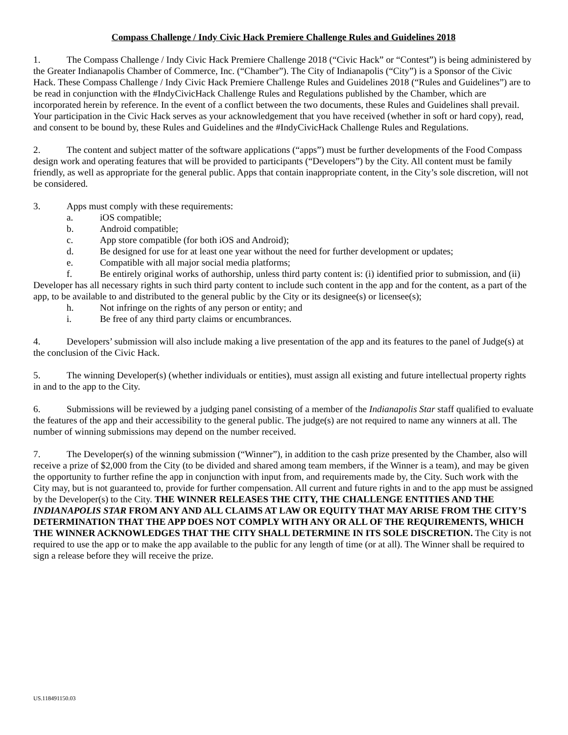Compass Challenge / Indy Civic Hack Premiere Challenge Rules and Guidelines 2018
1. The Compass Challenge / Indy Civic Hack Premiere Challenge 2018 (“Civic Hack” or “Contest”) is being administered by the Greater Indianapolis Chamber of Commerce, Inc. (“Chamber”). The City of Indianapolis (“City”) is a Sponsor of the Civic Hack. These Compass Challenge / Indy Civic Hack Premiere Challenge Rules and Guidelines 2018 (“Rules and Guidelines”) are to be read in conjunction with the #IndyCivicHack Challenge Rules and Regulations published by the Chamber, which are incorporated herein by reference. In the event of a conflict between the two documents, these Rules and Guidelines shall prevail. Your participation in the Civic Hack serves as your acknowledgement that you have received (whether in soft or hard copy), read, and consent to be bound by, these Rules and Guidelines and the #IndyCivicHack Challenge Rules and Regulations.
2. The content and subject matter of the software applications (“apps”) must be further developments of the Food Compass design work and operating features that will be provided to participants (“Developers”) by the City. All content must be family friendly, as well as appropriate for the general public. Apps that contain inappropriate content, in the City’s sole discretion, will not be considered.
3. Apps must comply with these requirements:
a. iOS compatible;
b. Android compatible;
c. App store compatible (for both iOS and Android);
d. Be designed for use for at least one year without the need for further development or updates;
e. Compatible with all major social media platforms;
f. Be entirely original works of authorship, unless third party content is: (i) identified prior to submission, and (ii) Developer has all necessary rights in such third party content to include such content in the app and for the content, as a part of the app, to be available to and distributed to the general public by the City or its designee(s) or licensee(s);
h. Not infringe on the rights of any person or entity; and
i. Be free of any third party claims or encumbrances.
4. Developers’ submission will also include making a live presentation of the app and its features to the panel of Judge(s) at the conclusion of the Civic Hack.
5. The winning Developer(s) (whether individuals or entities), must assign all existing and future intellectual property rights in and to the app to the City.
6. Submissions will be reviewed by a judging panel consisting of a member of the Indianapolis Star staff qualified to evaluate the features of the app and their accessibility to the general public. The judge(s) are not required to name any winners at all. The number of winning submissions may depend on the number received.
7. The Developer(s) of the winning submission (“Winner”), in addition to the cash prize presented by the Chamber, also will receive a prize of $2,000 from the City (to be divided and shared among team members, if the Winner is a team), and may be given the opportunity to further refine the app in conjunction with input from, and requirements made by, the City. Such work with the City may, but is not guaranteed to, provide for further compensation. All current and future rights in and to the app must be assigned by the Developer(s) to the City. THE WINNER RELEASES THE CITY, THE CHALLENGE ENTITIES AND THE INDIANAPOLIS STAR FROM ANY AND ALL CLAIMS AT LAW OR EQUITY THAT MAY ARISE FROM THE CITY’S DETERMINATION THAT THE APP DOES NOT COMPLY WITH ANY OR ALL OF THE REQUIREMENTS, WHICH THE WINNER ACKNOWLEDGES THAT THE CITY SHALL DETERMINE IN ITS SOLE DISCRETION. The City is not required to use the app or to make the app available to the public for any length of time (or at all). The Winner shall be required to sign a release before they will receive the prize.
US.118491150.03